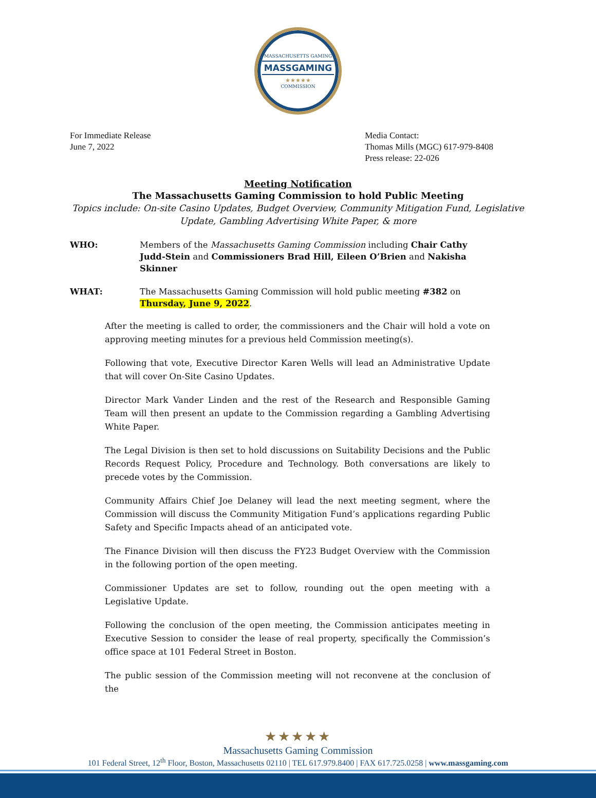MASSACHUSETTS GAMING
MASSGAMING
★★★★★
COMMISSION
For Immediate Release
June 7, 2022
Media Contact:
Thomas Mills (MGC) 617-979-8408
Press release: 22-026
Meeting Notification
The Massachusetts Gaming Commission to hold Public Meeting
Topics include: On-site Casino Updates, Budget Overview, Community Mitigation Fund, Legislative Update, Gambling Advertising White Paper, & more
WHO: Members of the Massachusetts Gaming Commission including Chair Cathy Judd-Stein and Commissioners Brad Hill, Eileen O’Brien and Nakisha Skinner
WHAT: The Massachusetts Gaming Commission will hold public meeting #382 on Thursday, June 9, 2022.
After the meeting is called to order, the commissioners and the Chair will hold a vote on approving meeting minutes for a previous held Commission meeting(s).
Following that vote, Executive Director Karen Wells will lead an Administrative Update that will cover On-Site Casino Updates.
Director Mark Vander Linden and the rest of the Research and Responsible Gaming Team will then present an update to the Commission regarding a Gambling Advertising White Paper.
The Legal Division is then set to hold discussions on Suitability Decisions and the Public Records Request Policy, Procedure and Technology. Both conversations are likely to precede votes by the Commission.
Community Affairs Chief Joe Delaney will lead the next meeting segment, where the Commission will discuss the Community Mitigation Fund’s applications regarding Public Safety and Specific Impacts ahead of an anticipated vote.
The Finance Division will then discuss the FY23 Budget Overview with the Commission in the following portion of the open meeting.
Commissioner Updates are set to follow, rounding out the open meeting with a Legislative Update.
Following the conclusion of the open meeting, the Commission anticipates meeting in Executive Session to consider the lease of real property, specifically the Commission’s office space at 101 Federal Street in Boston.
The public session of the Commission meeting will not reconvene at the conclusion of the
★★★★★
Massachusetts Gaming Commission
101 Federal Street, 12<sup>th</sup> Floor, Boston, Massachusetts 02110 | TEL 617.979.8400 | FAX 617.725.0258 | www.massgaming.com